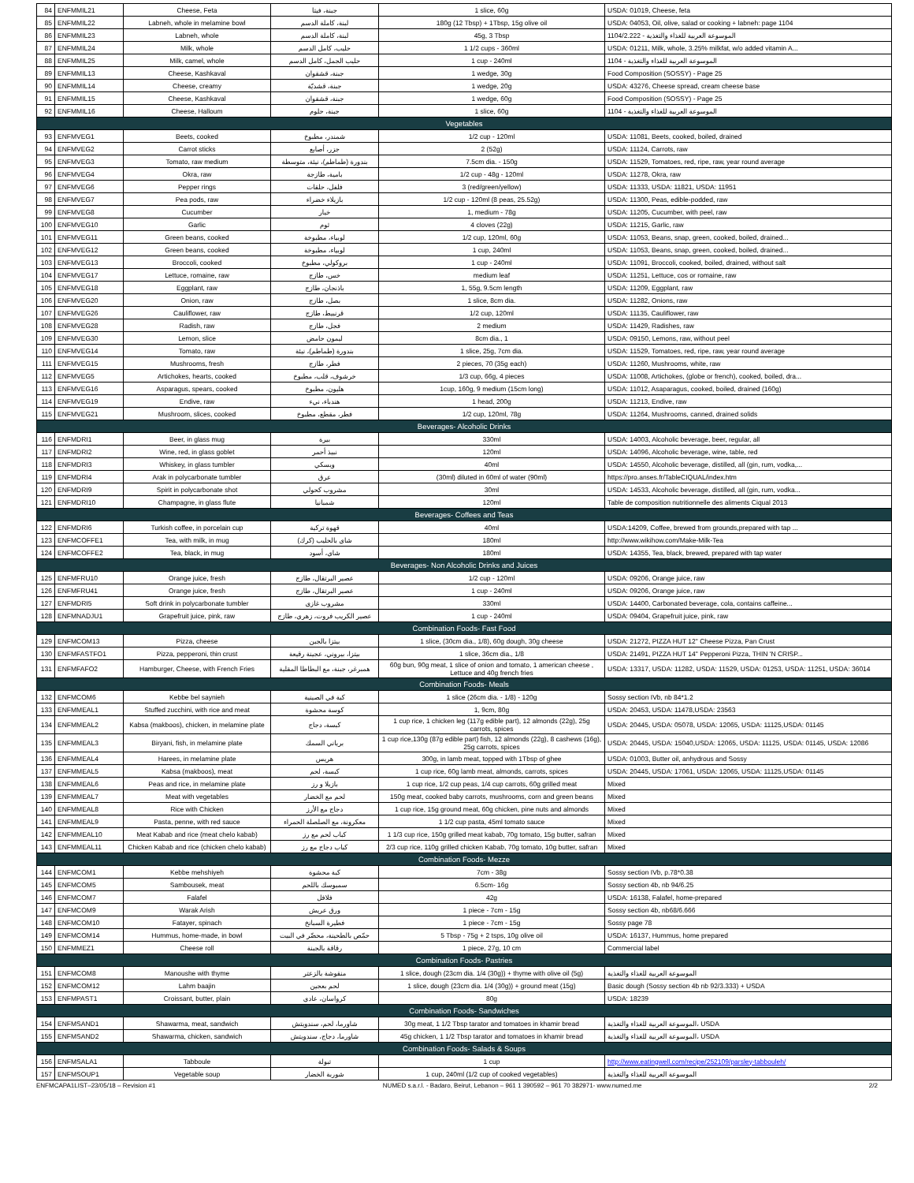| 84 | ENFMMIL21 | Cheese, Feta | جبنة، فيتا | 1 slice, 60g | USDA: 01019, Cheese, feta |
| 85 | ENFMMIL22 | Labneh, whole in melamine bowl | لبنة، كاملة الدسم | 180g (12 Tbsp) + 1Tbsp, 15g olive oil | USDA: 04053, Oil, olive, salad or cooking + labneh: page 1104 |
| 86 | ENFMMIL23 | Labneh, whole | لبنة، كاملة الدسم | 45g, 3 Tbsp | الموسوعة العربية للغذاء والتغذية - 1104/2.222 |
| 87 | ENFMMIL24 | Milk, whole | حليب، كامل الدسم | 1 1/2 cups - 360ml | USDA: 01211, Milk, whole, 3.25% milkfat, w/o added vitamin A... |
| 88 | ENFMMIL25 | Milk, camel, whole | حليب الجمل، كامل الدسم | 1 cup - 240ml | الموسوعة العربية للغذاء والتغذية - 1104 |
| 89 | ENFMMIL13 | Cheese, Kashkaval | جبنة، قشقوان | 1 wedge, 30g | Food Composition (SOSSY) - Page 25 |
| 90 | ENFMMIL14 | Cheese, creamy | جبنة، قشديّة | 1 wedge, 20g | USDA: 43276, Cheese spread, cream cheese base |
| 91 | ENFMMIL15 | Cheese, Kashkaval | جبنة، قشقوان | 1 wedge, 60g | Food Composition (SOSSY) - Page 25 |
| 92 | ENFMMIL16 | Cheese, Halloum | جبنة، حلوم | 1 slice, 60g | الموسوعة العربية للغذاء والتغذية - 1104 |
| Vegetables | | | | | |
| 93 | ENFMVEG1 | Beets, cooked | شمندر، مطبوخ | 1/2 cup - 120ml | USDA: 11081, Beets, cooked, boiled, drained |
| 94 | ENFMVEG2 | Carrot sticks | جزر، أصابع | 2 (52g) | USDA: 11124, Carrots, raw |
| 95 | ENFMVEG3 | Tomato, raw medium | بندورة (طماطم)، نيئة، متوسطة | 7.5cm dia. - 150g | USDA: 11529, Tomatoes, red, ripe, raw, year round average |
| 96 | ENFMVEG4 | Okra, raw | بامية، طازجة | 1/2 cup - 48g - 120ml | USDA: 11278, Okra, raw |
| 97 | ENFMVEG6 | Pepper rings | فلفل، حلقات | 3 (red/green/yellow) | USDA: 11333, USDA: 11821, USDA: 11951 |
| 98 | ENFMVEG7 | Pea pods, raw | بازيلاء خضراء | 1/2 cup - 120ml (8 peas, 25.52g) | USDA: 11300, Peas, edible-podded, raw |
| 99 | ENFMVEG8 | Cucumber | خيار | 1, medium - 78g | USDA: 11205, Cucumber, with peel, raw |
| 100 | ENFMVEG10 | Garlic | ثوم | 4 cloves (22g) | USDA: 11215, Garlic, raw |
| 101 | ENFMVEG11 | Green beans, cooked | لوبياء، مطبوخة | 1/2 cup, 120ml, 60g | USDA: 11053, Beans, snap, green, cooked, boiled, drained... |
| 102 | ENFMVEG12 | Green beans, cooked | لوبياء، مطبوخة | 1 cup, 240ml | USDA: 11053, Beans, snap, green, cooked, boiled, drained... |
| 103 | ENFMVEG13 | Broccoli, cooked | بروكولي، مطبوخ | 1 cup - 240ml | USDA: 11091, Broccoli, cooked, boiled, drained, without salt |
| 104 | ENFMVEG17 | Lettuce, romaine, raw | خس، طازج | medium leaf | USDA: 11251, Lettuce, cos or romaine, raw |
| 105 | ENFMVEG18 | Eggplant, raw | باذنجان، طازج | 1, 55g, 9.5cm length | USDA: 11209, Eggplant, raw |
| 106 | ENFMVEG20 | Onion, raw | بصل، طازج | 1 slice, 8cm dia. | USDA: 11282, Onions, raw |
| 107 | ENFMVEG26 | Cauliflower, raw | قرنبيط، طازج | 1/2 cup, 120ml | USDA: 11135, Cauliflower, raw |
| 108 | ENFMVEG28 | Radish, raw | فجل، طازج | 2 medium | USDA: 11429, Radishes, raw |
| 109 | ENFMVEG30 | Lemon, slice | ليمون حامض | 8cm dia., 1 | USDA: 09150, Lemons, raw, without peel |
| 110 | ENFMVEG14 | Tomato, raw | بندورة (طماطم)، نيئة | 1 slice, 25g, 7cm dia. | USDA: 11529, Tomatoes, red, ripe, raw, year round average |
| 111 | ENFMVEG15 | Mushrooms, fresh | فطر، طازج | 2 pieces, 70 (35g each) | USDA: 11260, Mushrooms, white, raw |
| 112 | ENFMVEG5 | Artichokes, hearts, cooked | خرشوف، قلب، مطبوخ | 1/3 cup, 66g, 4 pieces | USDA: 11008, Artichokes, (globe or french), cooked, boiled, dra... |
| 113 | ENFMVEG16 | Asparagus, spears, cooked | هليون، مطبوخ | 1cup, 160g, 9 medium (15cm long) | USDA: 11012, Asaparagus, cooked, boiled, drained (160g) |
| 114 | ENFMVEG19 | Endive, raw | هندباء، نيء | 1 head, 200g | USDA: 11213, Endive, raw |
| 115 | ENFMVEG21 | Mushroom, slices, cooked | فطر، مقطع، مطبوخ | 1/2 cup, 120ml, 78g | USDA: 11264, Mushrooms, canned, drained solids |
| Beverages- Alcoholic Drinks | | | | | |
| 116 | ENFMDRI1 | Beer, in glass mug | بيرة | 330ml | USDA: 14003, Alcoholic beverage, beer, regular, all |
| 117 | ENFMDRI2 | Wine, red, in glass goblet | نبيذ أحمر | 120ml | USDA: 14096, Alcoholic beverage, wine, table, red |
| 118 | ENFMDRI3 | Whiskey, in glass tumbler | ويسكي | 40ml | USDA: 14550, Alcoholic beverage, distilled, all (gin, rum, vodka,... |
| 119 | ENFMDRI4 | Arak in polycarbonate tumbler | عرق | (30ml) diluted in 60ml of water (90ml) | https://pro.anses.fr/TableCIQUAL/index.htm |
| 120 | ENFMDRI9 | Spirit in polycarbonate shot | مشروب كحولي | 30ml | USDA: 14533, Alcoholic beverage, distilled, all (gin, rum, vodka... |
| 121 | ENFMDRI10 | Champagne, in glass flute | شمبانيا | 120ml | Table de composition nutritionnelle des aliments Ciqual 2013 |
| Beverages- Coffees and Teas | | | | | |
| 122 | ENFMDRI6 | Turkish coffee, in porcelain cup | قهوة تركية | 40ml | USDA:14209, Coffee, brewed from grounds,prepared with tap ... |
| 123 | ENFMCOFFE1 | Tea, with milk, in mug | شاي بالحليب (كرك) | 180ml | http://www.wikihow.com/Make-Milk-Tea |
| 124 | ENFMCOFFE2 | Tea, black, in mug | شاي، أسود | 180ml | USDA: 14355, Tea, black, brewed, prepared with tap water |
| Beverages- Non Alcoholic Drinks and Juices | | | | | |
| 125 | ENFMFRU10 | Orange juice, fresh | عصير البرتقال، طازج | 1/2 cup - 120ml | USDA: 09206, Orange juice, raw |
| 126 | ENFMFRU41 | Orange juice, fresh | عصير البرتقال، طازج | 1 cup - 240ml | USDA: 09206, Orange juice, raw |
| 127 | ENFMDRI5 | Soft drink in polycarbonate tumbler | مشروب غازي | 330ml | USDA: 14400, Carbonated beverage, cola, contains caffeine... |
| 128 | ENFMNADJU1 | Grapefruit juice, pink, raw | عصير الكريب فروت، زهري، طازج | 1 cup - 240ml | USDA: 09404, Grapefruit juice, pink, raw |
| Combination Foods- Fast Food | | | | | |
| 129 | ENFMCOM13 | Pizza, cheese | بيتزا بالجبن | 1 slice, (30cm dia., 1/8), 60g dough, 30g cheese | USDA: 21272, PIZZA HUT 12" Cheese Pizza, Pan Crust |
| 130 | ENFMFASTFO1 | Pizza, pepperoni, thin crust | بيتزا، بيروني، عجينة رقيعة | 1 slice, 36cm dia., 1/8 | USDA: 21491, PIZZA HUT 14" Pepperoni Pizza, THIN 'N CRISP... |
| 131 | ENFMFAFO2 | Hamburger, Cheese, with French Fries | همبرغر، جبنة، مع البطاطا المقلية | 60g bun, 90g meat, 1 slice of onion and tomato, 1 american cheese , Lettuce and 40g french fries | USDA: 13317, USDA: 11282, USDA: 11529, USDA: 01253, USDA: 11251, USDA: 36014 |
| Combination Foods- Meals | | | | | |
| 132 | ENFMCOM6 | Kebbe bel saynieh | كبة في الصينية | 1 slice (26cm dia. - 1/8) - 120g | Sossy section IVb, nb 84*1.2 |
| 133 | ENFMMEAL1 | Stuffed zucchini, with rice and meat | كوسة محشوة | 1, 9cm, 80g | USDA: 20453, USDA: 11478,USDA: 23563 |
| 134 | ENFMMEAL2 | Kabsa (makboos), chicken, in melamine plate | كبسة، دجاج | 1 cup rice, 1 chicken leg (117g edible part), 12 almonds (22g), 25g carrots, spices | USDA: 20445, USDA: 05078, USDA: 12065, USDA: 11125,USDA: 01145 |
| 135 | ENFMMEAL3 | Biryani, fish, in melamine plate | برياني السمك | 1 cup rice,130g (87g edible part) fish, 12 almonds (22g), 8 cashews (16g), 25g carrots, spices | USDA: 20445, USDA: 15040,USDA: 12065, USDA: 11125, USDA: 01145, USDA: 12086 |
| 136 | ENFMMEAL4 | Harees, in melamine plate | هريس | 300g, in lamb meat, topped with 1Tbsp of ghee | USDA: 01003, Butter oil, anhydrous and Sossy |
| 137 | ENFMMEAL5 | Kabsa (makboos), meat | كبسة، لحم | 1 cup rice, 60g lamb meat, almonds, carrots, spices | USDA: 20445, USDA: 17061, USDA: 12065, USDA: 11125,USDA: 01145 |
| 138 | ENFMMEAL6 | Peas and rice, in melamine plate | بازيلا و رز | 1 cup rice, 1/2 cup peas, 1/4 cup carrots, 60g grilled meat | Mixed |
| 139 | ENFMMEAL7 | Meat with vegetables | لحم مع الخضار | 150g meat, cooked baby carrots, mushrooms, corn and green beans | Mixed |
| 140 | ENFMMEAL8 | Rice with Chicken | دجاج مع الأرز | 1 cup rice, 15g ground meat, 60g chicken, pine nuts and almonds | Mixed |
| 141 | ENFMMEAL9 | Pasta, penne, with red sauce | معكرونة، مع الصلصلة الحمراء | 1 1/2 cup pasta, 45ml tomato sauce | Mixed |
| 142 | ENFMMEAL10 | Meat Kabab and rice (meat chelo kabab) | كباب لحم مع رز | 1 1/3 cup rice, 150g grilled meat kabab, 70g tomato, 15g butter, safran | Mixed |
| 143 | ENFMMEAL11 | Chicken Kabab and rice (chicken chelo kabab) | كباب دجاج مع رز | 2/3 cup rice, 110g grilled chicken Kabab, 70g tomato, 10g butter, safran | Mixed |
| Combination Foods- Mezze | | | | | |
| 144 | ENFMCOM1 | Kebbe mehshiyeh | كبة محشوة | 7cm - 38g | Sossy section IVb, p.78*0.38 |
| 145 | ENFMCOM5 | Sambousek, meat | سمبوسك باللحم | 6.5cm- 16g | Sossy section 4b, nb 94/6.25 |
| 146 | ENFMCOM7 | Falafel | فلافل | 42g | USDA: 16138, Falafel, home-prepared |
| 147 | ENFMCOM9 | Warak Arish | ورق عريش | 1 piece - 7cm - 15g | Sossy section 4b, nb68/6.666 |
| 148 | ENFMCOM10 | Fatayer, spinach | فطيرة السبانخ | 1 piece - 7cm - 15g | Sossy page 78 |
| 149 | ENFMCOM14 | Hummus, home-made, in bowl | حمّص بالطحينة، محضّر في البيت | 5 Tbsp - 75g + 2 tsps, 10g olive oil | USDA: 16137, Hummus, home prepared |
| 150 | ENFMMEZ1 | Cheese roll | رقاقة بالجبنة | 1 piece, 27g, 10 cm | Commercial label |
| Combination Foods- Pastries | | | | | |
| 151 | ENFMCOM8 | Manoushe with thyme | منقوشة بالزعتر | 1 slice, dough (23cm dia. 1/4 (30g)) + thyme with olive oil (5g) | الموسوعة العربية للغذاء والتغذية |
| 152 | ENFMCOM12 | Lahm baajin | لحم بعجين | 1 slice, dough (23cm dia. 1/4 (30g)) + ground meat (15g) | Basic dough (Sossy section 4b nb 92/3.333) + USDA |
| 153 | ENFMPAST1 | Croissant, butter, plain | كرواسان، عادي | 80g | USDA: 18239 |
| Combination Foods- Sandwiches | | | | | |
| 154 | ENFMSAND1 | Shawarma, meat, sandwich | شاورما، لحم، سندويتش | 30g meat, 1 1/2 Tbsp tarator and tomatoes in khamir bread | الموسوعة العربية للغذاء والتغذية، USDA |
| 155 | ENFMSAND2 | Shawarma, chicken, sandwich | شاورما، دجاج، سندويتش | 45g chicken, 1 1/2 Tbsp tarator and tomatoes in khamir bread | الموسوعة العربية للغذاء والتغذية، USDA |
| Combination Foods- Salads & Soups | | | | | |
| 156 | ENFMSALA1 | Tabboule | تبولة | 1 cup | http://www.eatingwell.com/recipe/252109/parsley-tabbouleh/ |
| 157 | ENFMSOUP1 | Vegetable soup | شوربة الخضار | 1 cup, 240ml (1/2 cup of cooked vegetables) | الموسوعة العربية للغذاء والتغذية |
ENFMCAPA1LIST–23/05/18 – Revision #1 NUMED s.a.r.l. - Badaro, Beirut, Lebanon – 961 1 390592 – 961 70 382971- www.numed.me 2/2